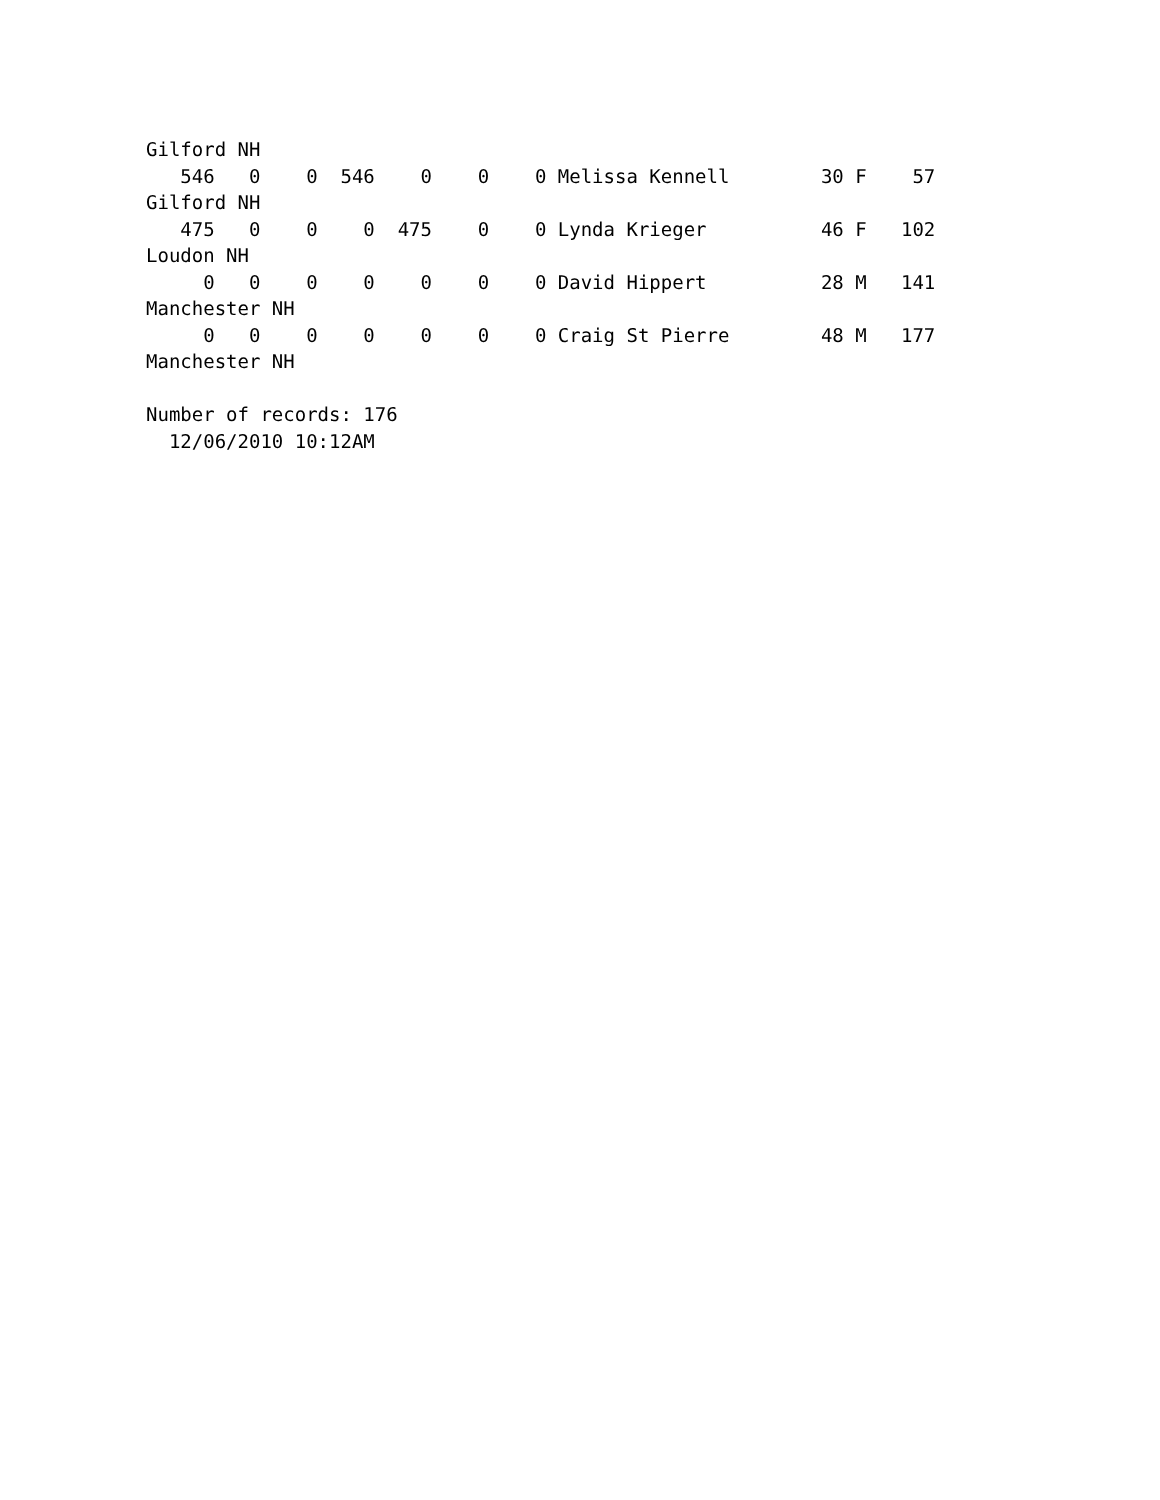Gilford NH
   546   0    0  546    0    0    0 Melissa Kennell        30 F    57
Gilford NH
   475   0    0    0  475    0    0 Lynda Krieger          46 F   102
Loudon NH
     0   0    0    0    0    0    0 David Hippert          28 M   141
Manchester NH
     0   0    0    0    0    0    0 Craig St Pierre        48 M   177
Manchester NH

Number of records: 176
  12/06/2010 10:12AM